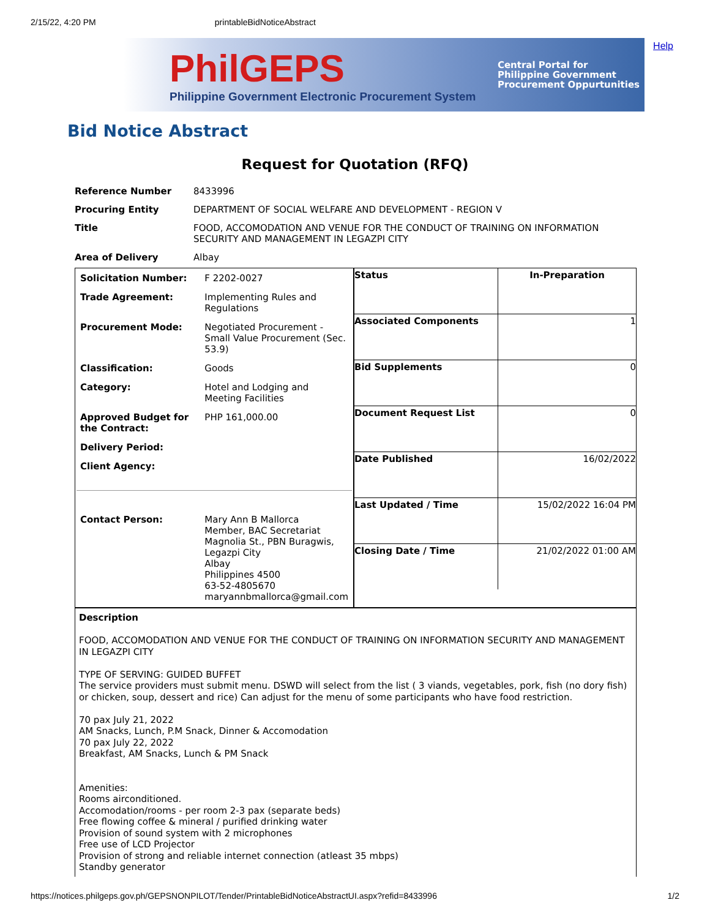2/15/22, 4:20 PM printableBidNoticeAbstract
Help
PhilGEPS
Philippine Government Electronic Procurement System
Central Portal for
Philippine Government
Procurement Oppurtunities
Bid Notice Abstract
Request for Quotation (RFQ)
| Reference Number | 8433996 |
| Procuring Entity | DEPARTMENT OF SOCIAL WELFARE AND DEVELOPMENT - REGION V |
| Title | FOOD, ACCOMODATION AND VENUE FOR THE CONDUCT OF TRAINING ON INFORMATION SECURITY AND MANAGEMENT IN LEGAZPI CITY |
| Area of Delivery | Albay |
| Solicitation Number: | F 2202-0027 |
| Trade Agreement: | Implementing Rules and Regulations |
| Procurement Mode: | Negotiated Procurement - Small Value Procurement (Sec. 53.9) |
| Classification: | Goods |
| Category: | Hotel and Lodging and Meeting Facilities |
| Approved Budget for the Contract: | PHP 161,000.00 |
| Delivery Period: | |
| Client Agency: | |
| Contact Person: | Mary Ann B Mallorca Member, BAC Secretariat Magnolia St., PBN Buragwis, Legazpi City Albay Philippines 4500 63-52-4805670 maryannbmallorca@gmail.com |
| Status | In-Preparation |
| Associated Components | 1 |
| Bid Supplements | 0 |
| Document Request List | 0 |
| Date Published | 16/02/2022 |
| Last Updated / Time | 15/02/2022 16:04 PM |
| Closing Date / Time | 21/02/2022 01:00 AM |
Description
FOOD, ACCOMODATION AND VENUE FOR THE CONDUCT OF TRAINING ON INFORMATION SECURITY AND MANAGEMENT IN LEGAZPI CITY
TYPE OF SERVING: GUIDED BUFFET
The service providers must submit menu. DSWD will select from the list ( 3 viands, vegetables, pork, fish (no dory fish) or chicken, soup, dessert and rice) Can adjust for the menu of some participants who have food restriction.
70 pax July 21, 2022
AM Snacks, Lunch, P.M Snack, Dinner & Accomodation
70 pax July 22, 2022
Breakfast, AM Snacks, Lunch & PM Snack
Amenities:
Rooms airconditioned.
Accomodation/rooms - per room 2-3 pax (separate beds)
Free flowing coffee & mineral / purified drinking water
Provision of sound system with 2 microphones
Free use of LCD Projector
Provision of strong and reliable internet connection (atleast 35 mbps)
Standby generator
https://notices.philgeps.gov.ph/GEPSNONPILOT/Tender/PrintableBidNoticeAbstractUI.aspx?refid=8433996 1/2